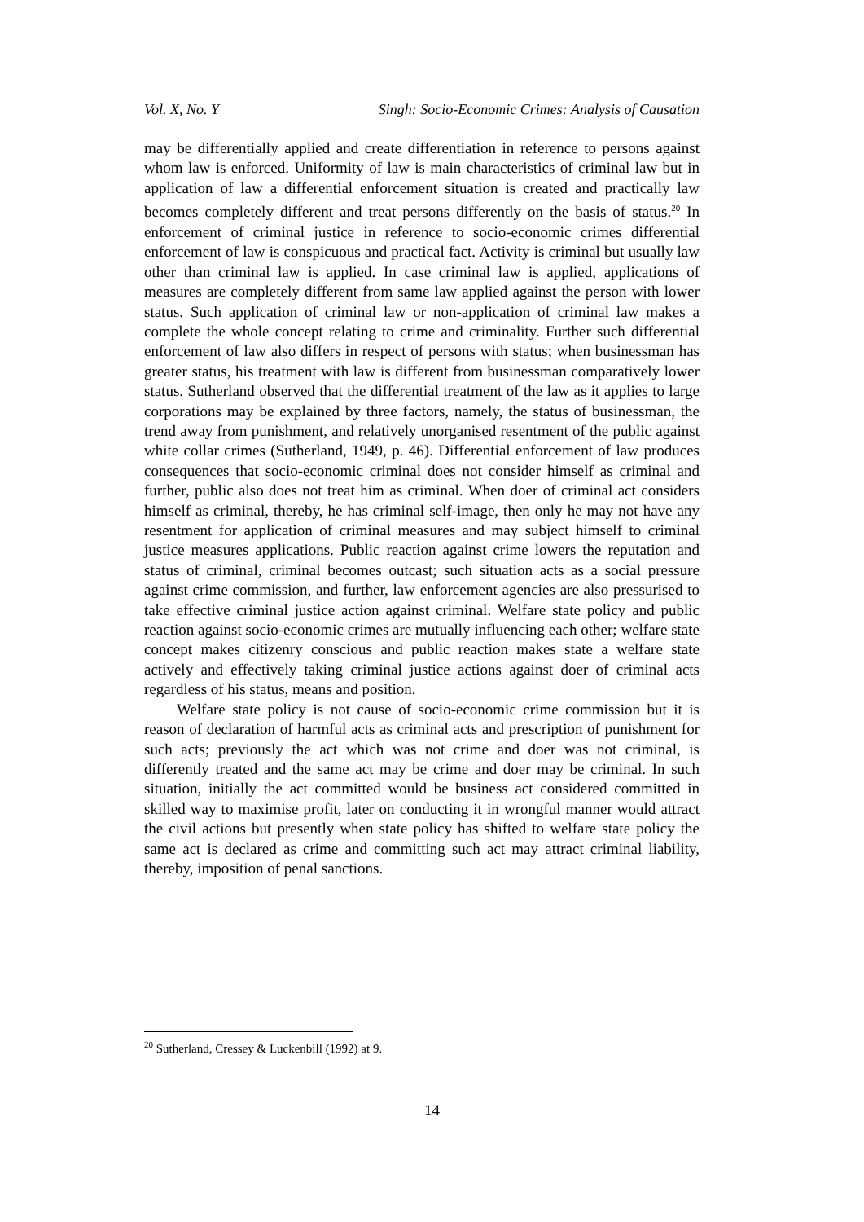Vol. X, No. Y Singh: Socio-Economic Crimes: Analysis of Causation
may be differentially applied and create differentiation in reference to persons against whom law is enforced. Uniformity of law is main characteristics of criminal law but in application of law a differential enforcement situation is created and practically law becomes completely different and treat persons differently on the basis of status.<sup>20</sup> In enforcement of criminal justice in reference to socio-economic crimes differential enforcement of law is conspicuous and practical fact. Activity is criminal but usually law other than criminal law is applied. In case criminal law is applied, applications of measures are completely different from same law applied against the person with lower status. Such application of criminal law or non-application of criminal law makes a complete the whole concept relating to crime and criminality. Further such differential enforcement of law also differs in respect of persons with status; when businessman has greater status, his treatment with law is different from businessman comparatively lower status. Sutherland observed that the differential treatment of the law as it applies to large corporations may be explained by three factors, namely, the status of businessman, the trend away from punishment, and relatively unorganised resentment of the public against white collar crimes (Sutherland, 1949, p. 46). Differential enforcement of law produces consequences that socio-economic criminal does not consider himself as criminal and further, public also does not treat him as criminal. When doer of criminal act considers himself as criminal, thereby, he has criminal self-image, then only he may not have any resentment for application of criminal measures and may subject himself to criminal justice measures applications. Public reaction against crime lowers the reputation and status of criminal, criminal becomes outcast; such situation acts as a social pressure against crime commission, and further, law enforcement agencies are also pressurised to take effective criminal justice action against criminal. Welfare state policy and public reaction against socio-economic crimes are mutually influencing each other; welfare state concept makes citizenry conscious and public reaction makes state a welfare state actively and effectively taking criminal justice actions against doer of criminal acts regardless of his status, means and position.
Welfare state policy is not cause of socio-economic crime commission but it is reason of declaration of harmful acts as criminal acts and prescription of punishment for such acts; previously the act which was not crime and doer was not criminal, is differently treated and the same act may be crime and doer may be criminal. In such situation, initially the act committed would be business act considered committed in skilled way to maximise profit, later on conducting it in wrongful manner would attract the civil actions but presently when state policy has shifted to welfare state policy the same act is declared as crime and committing such act may attract criminal liability, thereby, imposition of penal sanctions.
<sup>20</sup> Sutherland, Cressey & Luckenbill (1992) at 9.
14